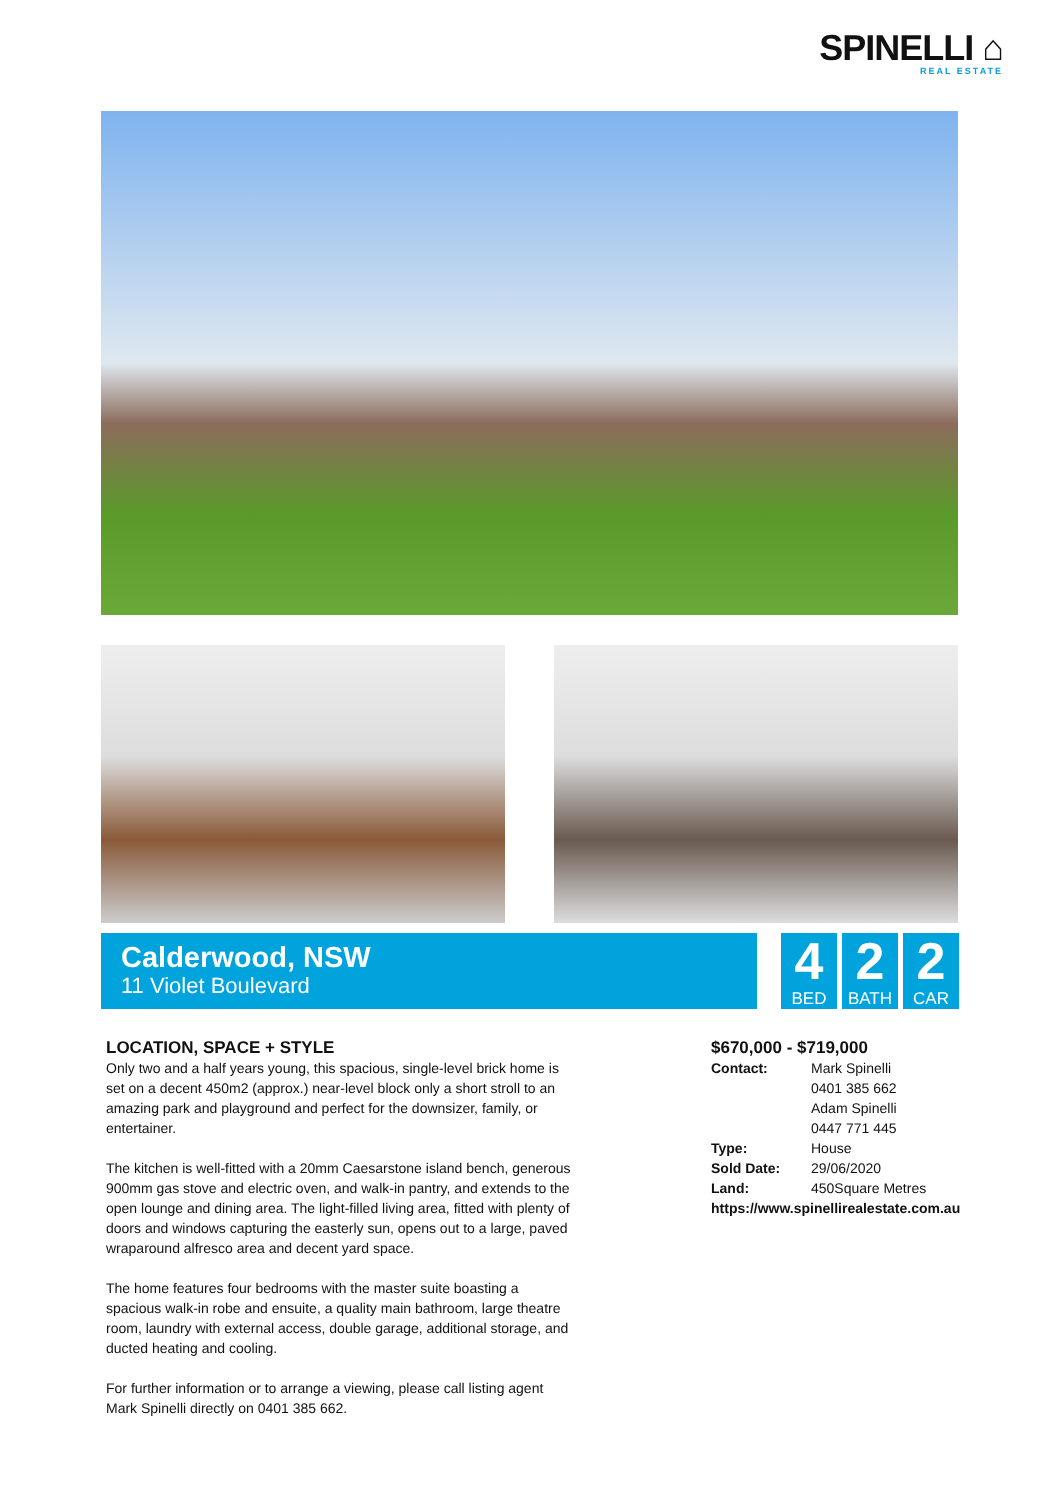SPINELLI ⌂
REAL ESTATE
Calderwood, NSW
11 Violet Boulevard
4
BED
2
BATH
2
CAR
LOCATION, SPACE + STYLE
Only two and a half years young, this spacious, single-level brick home is set on a decent 450m2 (approx.) near-level block only a short stroll to an amazing park and playground and perfect for the downsizer, family, or entertainer.
The kitchen is well-fitted with a 20mm Caesarstone island bench, generous 900mm gas stove and electric oven, and walk-in pantry, and extends to the open lounge and dining area. The light-filled living area, fitted with plenty of doors and windows capturing the easterly sun, opens out to a large, paved wraparound alfresco area and decent yard space.
The home features four bedrooms with the master suite boasting a spacious walk-in robe and ensuite, a quality main bathroom, large theatre room, laundry with external access, double garage, additional storage, and ducted heating and cooling.
For further information or to arrange a viewing, please call listing agent Mark Spinelli directly on 0401 385 662.
$670,000 - $719,000
| Contact: | Mark Spinelli 0401 385 662 Adam Spinelli 0447 771 445 |
| Type: | House |
| Sold Date: | 29/06/2020 |
| Land: | 450Square Metres |
https://www.spinellirealestate.com.au